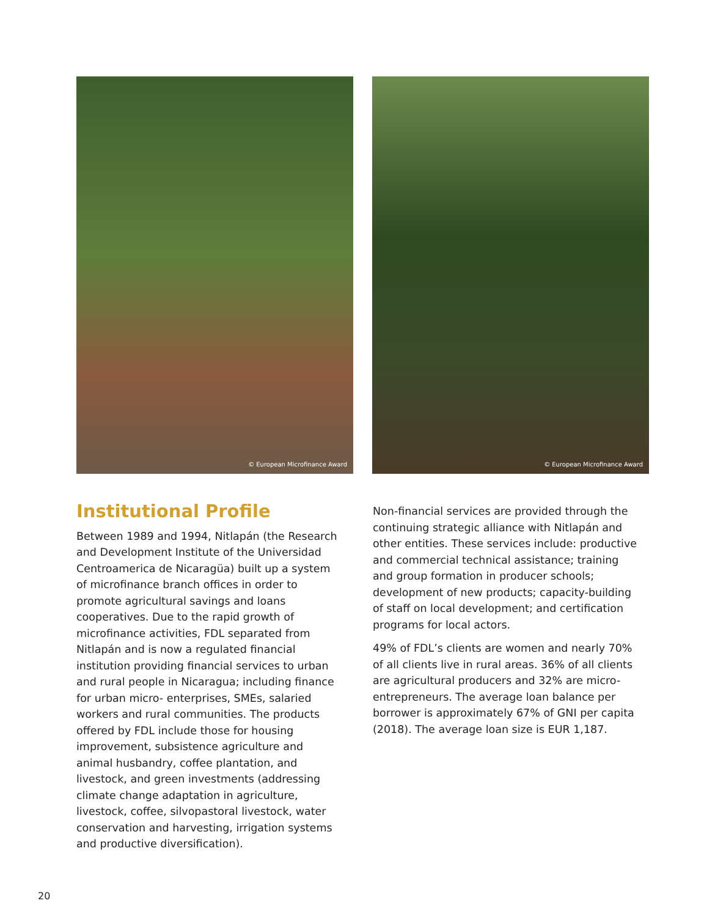© European Microfinance Award © European Microfinance Award
Institutional Profile
Between 1989 and 1994, Nitlapán (the Research and Development Institute of the Universidad Centroamerica de Nicaragüa) built up a system of microfinance branch offices in order to promote agricultural savings and loans cooperatives. Due to the rapid growth of microfinance activities, FDL separated from Nitlapán and is now a regulated financial institution providing financial services to urban and rural people in Nicaragua; including finance for urban micro- enterprises, SMEs, salaried workers and rural communities. The products offered by FDL include those for housing improvement, subsistence agriculture and animal husbandry, coffee plantation, and livestock, and green investments (addressing climate change adaptation in agriculture, livestock, coffee, silvopastoral livestock, water conservation and harvesting, irrigation systems and productive diversification).
Non-financial services are provided through the continuing strategic alliance with Nitlapán and other entities. These services include: productive and commercial technical assistance; training and group formation in producer schools; development of new products; capacity-building of staff on local development; and certification programs for local actors.
49% of FDL’s clients are women and nearly 70% of all clients live in rural areas. 36% of all clients are agricultural producers and 32% are micro-entrepreneurs. The average loan balance per borrower is approximately 67% of GNI per capita (2018). The average loan size is EUR 1,187.
20